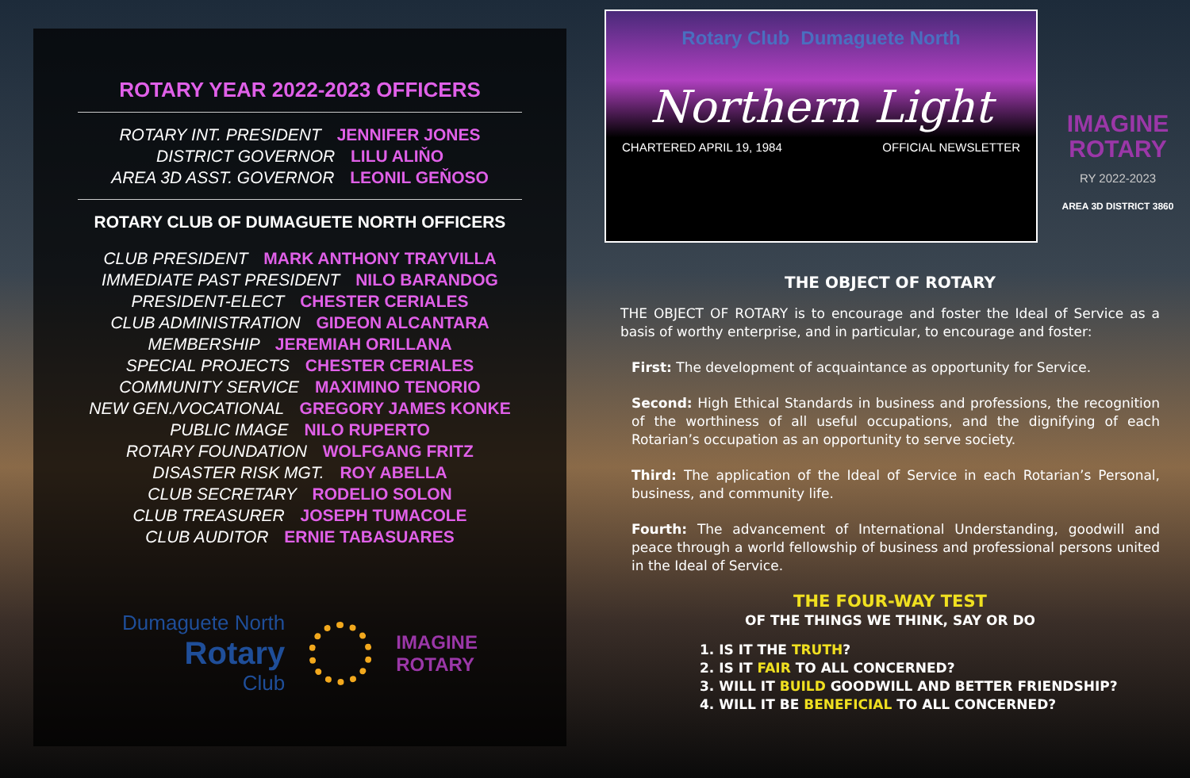ROTARY YEAR 2022-2023 OFFICERS
ROTARY INT. PRESIDENT JENNIFER JONES
DISTRICT GOVERNOR LILU ALIŇO
AREA 3D ASST. GOVERNOR LEONIL GEŇOSO
ROTARY CLUB OF DUMAGUETE NORTH OFFICERS
CLUB PRESIDENT MARK ANTHONY TRAYVILLA
IMMEDIATE PAST PRESIDENT NILO BARANDOG
PRESIDENT-ELECT CHESTER CERIALES
CLUB ADMINISTRATION GIDEON ALCANTARA
MEMBERSHIP JEREMIAH ORILLANA
SPECIAL PROJECTS CHESTER CERIALES
COMMUNITY SERVICE MAXIMINO TENORIO
NEW GEN./VOCATIONAL GREGORY JAMES KONKE
PUBLIC IMAGE NILO RUPERTO
ROTARY FOUNDATION WOLFGANG FRITZ
DISASTER RISK MGT. ROY ABELLA
CLUB SECRETARY RODELIO SOLON
CLUB TREASURER JOSEPH TUMACOLE
CLUB AUDITOR ERNIE TABASUARES
Dumaguete North
Rotary
Club
IMAGINE
ROTARY
Rotary Club Dumaguete North
Northern Light
CHARTERED APRIL 19, 1984 OFFICIAL NEWSLETTER
IMAGINE
ROTARY
RY 2022-2023
AREA 3D DISTRICT 3860
THE OBJECT OF ROTARY
THE OBJECT OF ROTARY is to encourage and foster the Ideal of Service as a basis of worthy enterprise, and in particular, to encourage and foster:
First: The development of acquaintance as opportunity for Service.
Second: High Ethical Standards in business and professions, the recognition of the worthiness of all useful occupations, and the dignifying of each Rotarian’s occupation as an opportunity to serve society.
Third: The application of the Ideal of Service in each Rotarian’s Personal, business, and community life.
Fourth: The advancement of International Understanding, goodwill and peace through a world fellowship of business and professional persons united in the Ideal of Service.
THE FOUR-WAY TEST
OF THE THINGS WE THINK, SAY OR DO
1. IS IT THE TRUTH?
2. IS IT FAIR TO ALL CONCERNED?
3. WILL IT BUILD GOODWILL AND BETTER FRIENDSHIP?
4. WILL IT BE BENEFICIAL TO ALL CONCERNED?